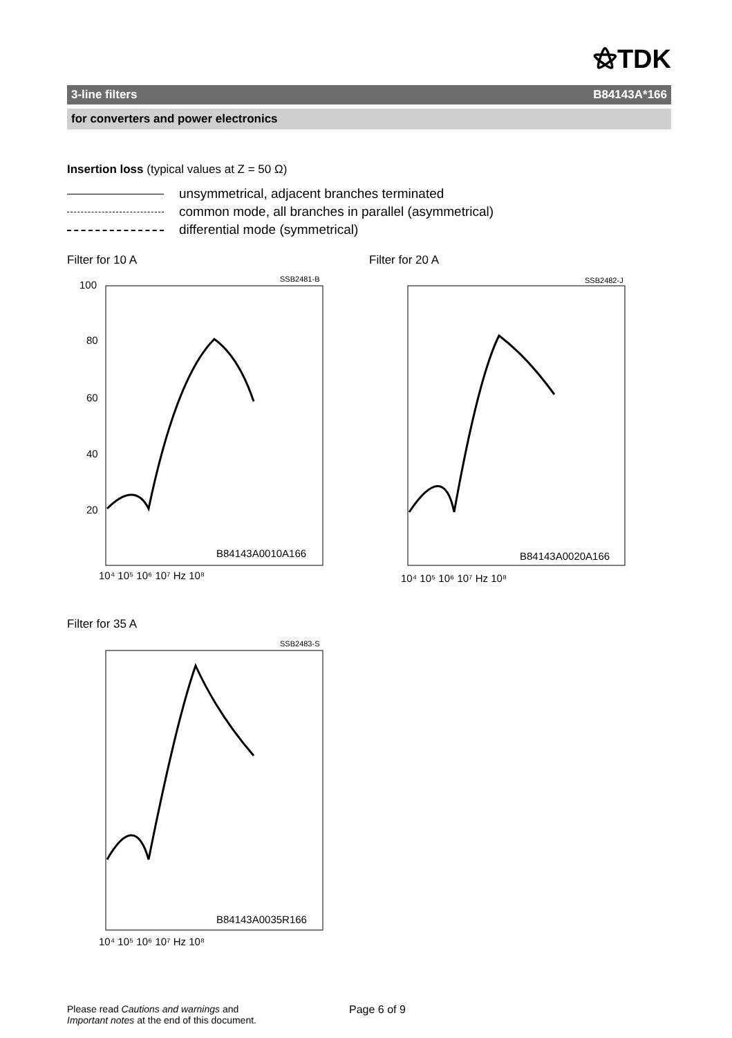⚝TDK
3-line filters B84143A*166
for converters and power electronics
Insertion loss (typical values at Z = 50 Ω)
unsymmetrical, adjacent branches terminated
common mode, all branches in parallel (asymmetrical)
differential mode (symmetrical)
Filter for 10 A Filter for 20 A
Filter for 35 A
SSB2481-B
100
80
60
40
20
B84143A0010A166
10⁴ 10⁵ 10⁶ 10⁷ Hz 10⁸
SSB2482-J
B84143A0020A166
10⁴ 10⁵ 10⁶ 10⁷ Hz 10⁸
SSB2483-S
B84143A0035R166
10⁴ 10⁵ 10⁶ 10⁷ Hz 10⁸
Please read Cautions and warnings and
Important notes at the end of this document.
Page 6 of 9